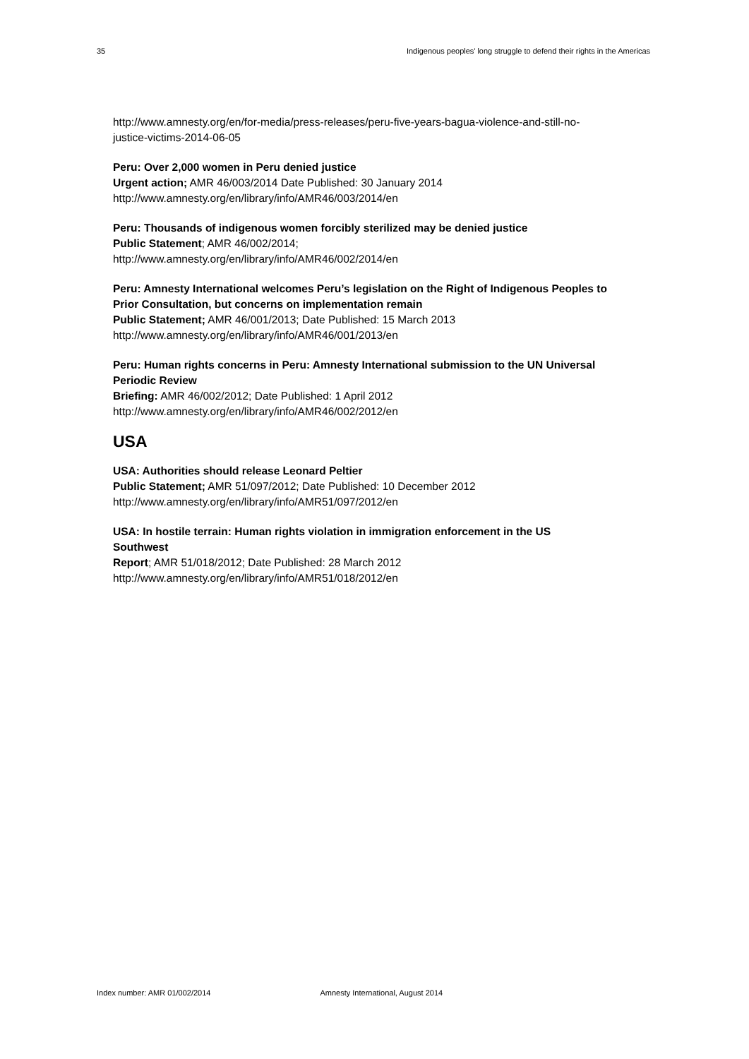35 Indigenous peoples’ long struggle to defend their rights in the Americas
http://www.amnesty.org/en/for-media/press-releases/peru-five-years-bagua-violence-and-still-no-justice-victims-2014-06-05
Peru: Over 2,000 women in Peru denied justice
Urgent action; AMR 46/003/2014 Date Published: 30 January 2014
http://www.amnesty.org/en/library/info/AMR46/003/2014/en
Peru: Thousands of indigenous women forcibly sterilized may be denied justice
Public Statement; AMR 46/002/2014;
http://www.amnesty.org/en/library/info/AMR46/002/2014/en
Peru: Amnesty International welcomes Peru’s legislation on the Right of Indigenous Peoples to Prior Consultation, but concerns on implementation remain
Public Statement; AMR 46/001/2013; Date Published: 15 March 2013
http://www.amnesty.org/en/library/info/AMR46/001/2013/en
Peru: Human rights concerns in Peru: Amnesty International submission to the UN Universal Periodic Review
Briefing: AMR 46/002/2012; Date Published: 1 April 2012
http://www.amnesty.org/en/library/info/AMR46/002/2012/en
USA
USA: Authorities should release Leonard Peltier
Public Statement; AMR 51/097/2012; Date Published: 10 December 2012
http://www.amnesty.org/en/library/info/AMR51/097/2012/en
USA: In hostile terrain: Human rights violation in immigration enforcement in the US Southwest
Report; AMR 51/018/2012; Date Published: 28 March 2012
http://www.amnesty.org/en/library/info/AMR51/018/2012/en
Index number: AMR 01/002/2014 Amnesty International, August 2014